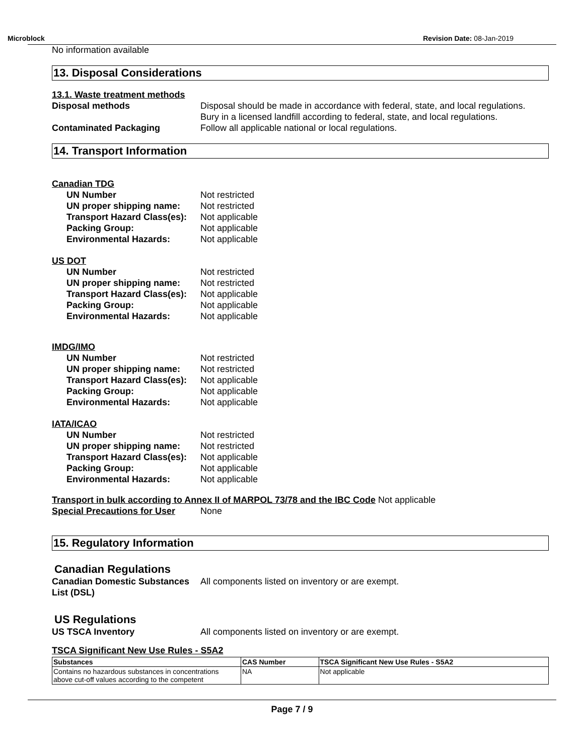Microblock Revision Date: 08-Jan-2019
No information available
13. Disposal Considerations
13.1. Waste treatment methods
Disposal methods Disposal should be made in accordance with federal, state, and local regulations.
Bury in a licensed landfill according to federal, state, and local regulations.
Contaminated Packaging Follow all applicable national or local regulations.
14. Transport Information
Canadian TDG
UN Number Not restricted
UN proper shipping name: Not restricted
Transport Hazard Class(es):
Not applicable
Packing Group: Not applicable
Environmental Hazards: Not applicable
US DOT
UN Number Not restricted
UN proper shipping name: Not restricted
Transport Hazard Class(es):
Not applicable
Packing Group: Not applicable
Environmental Hazards: Not applicable
IMDG/IMO
UN Number Not restricted
UN proper shipping name: Not restricted
Transport Hazard Class(es):
Not applicable
Packing Group: Not applicable
Environmental Hazards: Not applicable
IATA/ICAO
UN Number Not restricted
UN proper shipping name: Not restricted
Transport Hazard Class(es):
Not applicable
Packing Group: Not applicable
Environmental Hazards: Not applicable
Transport in bulk according to Annex II of MARPOL 73/78 and the IBC Code Not applicable
Special Precautions for User
None
15. Regulatory Information
Canadian Regulations
Canadian Domestic Substances List (DSL)
All components listed on inventory or are exempt.
US Regulations
US TSCA Inventory All components listed on inventory or are exempt.
TSCA Significant New Use Rules - S5A2
| Substances | CAS Number | TSCA Significant New Use Rules - S5A2 |
| --- | --- | --- |
| Contains no hazardous substances in concentrations above cut-off values according to the competent | NA | Not applicable |
Page 7 / 9